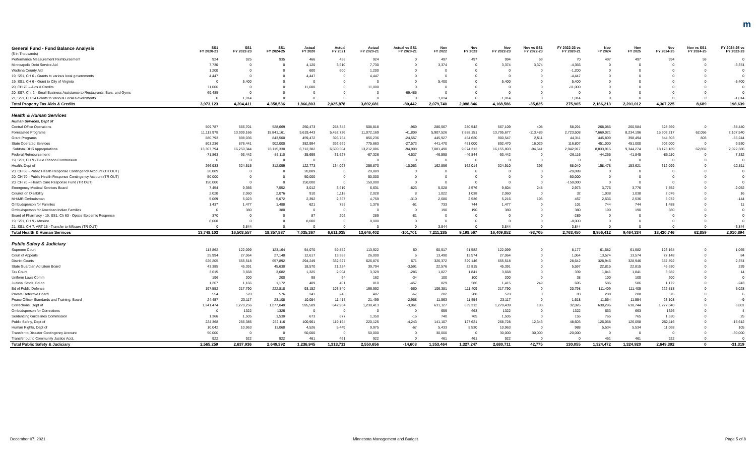m
| General Fund - Fund Balance Analysis ($ in Thousands) | SS1 FY 2020-21 | SS1 FY 2022-23 | SS1 FY 2024-25 | Actual FY 2020 | Actual FY 2021 | Actual FY 2020-21 | Actual vs SS1 FY 2020-21 | Nov FY 2022 | Nov FY 2023 | Nov FY 2022-23 | Nov vs SS1 FY 2022-23 | FY 2022-23 vs FY 2020-21 | Nov FY 2024 | Nov FY 2025 | Nov FY 2024-25 | Nov vs SS1 FY 2024-25 | FY 2024-25 vs FY 2022-23 |
| --- | --- | --- | --- | --- | --- | --- | --- | --- | --- | --- | --- | --- | --- | --- | --- | --- | --- |
| Performance Measurement Reimbursement | 924 | 925 | 935 | 466 | 458 | 924 | 0 | 497 | 497 | 994 | 69 | 70 | 497 | 497 | 994 | 59 | 0 |
| Minneapolis Debt Service Aid | 7,730 | 0 | 0 | 4,120 | 3,610 | 7,730 | 0 | 3,374 | 0 | 3,374 | 3,374 | -4,356 | 0 | 0 | 0 | 0 | -3,374 |
| Wadena County Aid | 1,200 | 0 | 0 | 600 | 600 | 1,200 | 0 | 0 | 0 | 0 | 0 | -1,200 | 0 | 0 | 0 | 0 | 0 |
| 19, SS1, CH 6 - Grants to various local governments | 4,447 | 0 | 0 | 4,447 | 0 | 4,447 | 0 | 0 | 0 | 0 | 0 | -4,447 | 0 | 0 | 0 | 0 | 0 |
| 19, SS1, CH 6 - Grant to City of Virginia | 0 | 5,400 | 0 | 0 | 0 | 0 | 0 | 5,400 | 0 | 5,400 | 0 | 5,400 | 0 | 0 | 0 | 0 | -5,400 |
| 20, CH 70 – Aids & Credits | 11,000 | 0 | 0 | 11,000 | 0 | 11,000 | 0 | 0 | 0 | 0 | 0 | -11,000 | 0 | 0 | 0 | 0 | 0 |
| 20, SS7, Ch. 2 - Small Business Assistance to Restaurants, Bars, and Gyms | 69,485 | 0 | 0 | 0 | 0 | 0 | -69,485 | 0 | 0 | 0 | 0 | 0 | 0 | 0 | 0 | 0 | 0 |
| 21, SS1, CH 14 Grants to Various Local Governments | 0 | 1,014 | 0 | 0 | 0 | 0 | 0 | 1,014 | 0 | 1,014 | 0 | 1,014 | 0 | 0 | 0 | 0 | -1,014 |
| Total Property Tax Aids & Credits | 3,973,123 | 4,204,411 | 4,358,536 | 1,866,803 | 2,025,878 | 3,892,681 | -80,442 | 2,079,740 | 2,088,846 | 4,168,586 | -35,825 | 275,905 | 2,166,213 | 2,201,012 | 4,367,225 | 8,689 | 198,639 |
| Health & Human Services | | | | | | | | | | | | | | | | | |
| Human Services, Dept of | | | | | | | | | | | | | | | | | |
| Central Office Operations | 509,787 | 566,701 | 528,669 | 250,473 | 258,345 | 508,818 | -969 | 286,567 | 280,542 | 567,109 | 408 | 58,291 | 268,085 | 260,584 | 528,669 | 0 | -38,440 |
| Forecasted Programs | 11,113,978 | 13,909,166 | 15,841,161 | 5,619,443 | 5,452,726 | 11,072,169 | -41,809 | 5,907,526 | 7,888,151 | 13,795,677 | -113,489 | 2,723,508 | 7,669,021 | 8,234,196 | 15,903,217 | 62,056 | 2,107,540 |
| Grant Programs | 880,793 | 898,036 | 843,500 | 459,472 | 396,764 | 856,236 | -24,557 | 445,927 | 454,620 | 900,547 | 2,511 | 44,311 | 445,809 | 398,494 | 844,303 | 803 | -56,244 |
| State Operated Services | 803,236 | 876,441 | 902,000 | 382,994 | 392,669 | 775,663 | -27,573 | 441,470 | 451,000 | 892,470 | 16,029 | 116,807 | 451,000 | 451,000 | 902,000 | 0 | 9,530 |
| Subtotal DHS Appropriations | 13,307,794 | 16,250,344 | 18,115,330 | 6,712,382 | 6,500,504 | 13,212,886 | -94,908 | 7,081,490 | 9,074,313 | 16,155,803 | -94,541 | 2,942,917 | 8,833,915 | 9,344,274 | 18,178,189 | 62,859 | 2,022,386 |
| Federal Reimbursement | -71,863 | -93,442 | -86,110 | -35,699 | -31,627 | -67,326 | 4,537 | -46,598 | -46,844 | -93,442 | 0 | -26,116 | -44,265 | -41,845 | -86,110 | 0 | 7,332 |
| 19, SS1, CH 9 - Blue Ribbon Commission | 0 | 0 | 0 | 0 | 0 | 0 | 0 | 0 | 0 | 0 | 0 | 0 | 0 | 0 | 0 | 0 | 0 |
| Health, Dept of | 266,933 | 324,515 | 312,099 | 122,773 | 134,097 | 256,870 | -10,063 | 162,896 | 162,014 | 324,910 | 395 | 68,040 | 158,478 | 153,621 | 312,099 | 0 | -12,811 |
| 20, CH 66 - Public Health Response Contingency Account (TR OUT) | 20,889 | 0 | 0 | 20,889 | 0 | 20,889 | 0 | 0 | 0 | 0 | 0 | -20,889 | 0 | 0 | 0 | 0 | 0 |
| 20, CH 70 - Public Health Response Contingency Account (TR OUT) | 50,000 | 0 | 0 | 50,000 | 0 | 50,000 | 0 | 0 | 0 | 0 | 0 | -50,000 | 0 | 0 | 0 | 0 | 0 |
| 20, CH 70 – Health Care Response Fund (TR OUT) | 150,000 | 0 | 0 | 150,000 | 0 | 150,000 | 0 | 0 | 0 | 0 | 0 | -150,000 | 0 | 0 | 0 | 0 | 0 |
| Emergency Medical Services Board | 7,454 | 9,356 | 7,552 | 3,012 | 3,619 | 6,631 | -823 | 5,028 | 4,576 | 9,604 | 248 | 2,973 | 3,776 | 3,776 | 7,552 | 0 | -2,052 |
| Council on Disability | 2,020 | 2,060 | 2,076 | 910 | 1,118 | 2,028 | 8 | 1,022 | 1,038 | 2,060 | 0 | 32 | 1,038 | 1,038 | 2,076 | 0 | 16 |
| MH/MR Ombudsman | 5,069 | 5,023 | 5,072 | 2,392 | 2,367 | 4,759 | -310 | 2,680 | 2,536 | 5,216 | 193 | 457 | 2,536 | 2,536 | 5,072 | 0 | -144 |
| Ombudsperson for Families | 1,437 | 1,477 | 1,488 | 621 | 755 | 1,376 | -61 | 733 | 744 | 1,477 | 0 | 101 | 744 | 744 | 1,488 | 0 | 11 |
| Ombudsperson for American Indian Families | 0 | 380 | 380 | 0 | 0 | 0 | 0 | 190 | 190 | 380 | 0 | 380 | 190 | 190 | 380 | 0 | 0 |
| Board of Pharmacy - 19, SS1, Ch 63 - Opiate Epidemic Response | 370 | 0 | 0 | 87 | 202 | 289 | -81 | 0 | 0 | 0 | 0 | -289 | 0 | 0 | 0 | 0 | 0 |
| 19, SS1, CH 9 - Mnsure | 8,000 | 0 | 0 | 8,000 | 0 | 8,000 | 0 | 0 | 0 | 0 | 0 | -8,000 | 0 | 0 | 0 | 0 | 0 |
| 21, SS1, CH 7, ART 15 - Transfer to MNsure (TR OUT) | 0 | 3,844 | 0 | 0 | 0 | 0 | 0 | 3,844 | 0 | 3,844 | 0 | 3,844 | 0 | 0 | 0 | 0 | -3,844 |
| Total Health & Human Services | 13,748,103 | 16,503,557 | 18,357,887 | 7,035,367 | 6,611,035 | 13,646,402 | -101,701 | 7,211,285 | 9,198,567 | 16,409,852 | -93,705 | 2,763,450 | 8,956,412 | 9,464,334 | 18,420,746 | 62,859 | 2,010,894 |
| Public Safety & Judiciary | | | | | | | | | | | | | | | | | |
| Supreme Court | 113,862 | 122,099 | 123,164 | 54,070 | 59,852 | 113,922 | 60 | 60,517 | 61,582 | 122,099 | 0 | 8,177 | 61,582 | 61,582 | 123,164 | 0 | 1,065 |
| Court of Appeals | 25,994 | 27,064 | 27,148 | 12,617 | 13,383 | 26,000 | 6 | 13,490 | 13,574 | 27,064 | 0 | 1,064 | 13,574 | 13,574 | 27,148 | 0 | 84 |
| District Courts | 626,205 | 655,518 | 657,892 | 294,249 | 332,627 | 626,876 | 671 | 326,372 | 329,146 | 655,518 | 0 | 28,642 | 328,946 | 328,946 | 657,892 | 0 | 2,374 |
| State Guardian Ad Litem Board | 43,385 | 45,391 | 45,630 | 18,570 | 21,224 | 39,794 | -3,591 | 22,576 | 22,815 | 45,391 | 0 | 5,597 | 22,815 | 22,815 | 45,630 | 0 | 239 |
| Tax Court | 3,615 | 3,668 | 3,682 | 1,325 | 2,004 | 3,329 | -286 | 1,827 | 1,841 | 3,668 | 0 | 339 | 1,841 | 1,841 | 3,682 | 0 | 14 |
| Uniform Laws Comm | 196 | 200 | 200 | 98 | 64 | 162 | -34 | 100 | 100 | 200 | 0 | 38 | 100 | 100 | 200 | 0 | 0 |
| Judicial Stnds, Bd on | 1,267 | 1,166 | 1,172 | 409 | 401 | 810 | -457 | 829 | 586 | 1,415 | 249 | 605 | 586 | 586 | 1,172 | 0 | -243 |
| Bd of Public Defense | 197,552 | 217,790 | 222,818 | 93,152 | 103,840 | 196,992 | -560 | 106,381 | 111,409 | 217,790 | 0 | 20,798 | 111,409 | 111,409 | 222,818 | 0 | 5,028 |
| Private Detective Board | 554 | 570 | 576 | 241 | 246 | 487 | -67 | 282 | 288 | 570 | 0 | 83 | 288 | 288 | 576 | 0 | 6 |
| Peace Officer Standards and Training, Board | 24,457 | 23,117 | 23,108 | 10,084 | 11,415 | 21,499 | -2,958 | 11,563 | 11,554 | 23,117 | 0 | 1,618 | 11,554 | 11,554 | 23,108 | 0 | -9 |
| Corrections, Dept of | 1,241,474 | 1,270,256 | 1,277,040 | 595,509 | 642,904 | 1,238,413 | -3,061 | 631,127 | 639,312 | 1,270,439 | 183 | 32,026 | 638,296 | 638,744 | 1,277,040 | 0 | 6,601 |
| Ombudsperson for Corrections | 0 | 1322 | 1326 | 0 | 0 | 0 | 0 | 659 | 663 | 1322 | 0 | 1322 | 663 | 663 | 1326 | 0 | 4 |
| Sentencing Guidelines Commission | 1,366 | 1,505 | 1,530 | 673 | 677 | 1,350 | -16 | 740 | 765 | 1,505 | 0 | 155 | 765 | 765 | 1,530 | 0 | 25 |
| Public Safety, Dept of | 224,368 | 256,385 | 252,116 | 100,961 | 119,164 | 220,125 | -4,243 | 141,107 | 127,621 | 268,728 | 12,343 | 48,603 | 126,058 | 126,058 | 252,116 | 0 | -16,612 |
| Human Rights, Dept of | 10,042 | 10,963 | 11,068 | 4,526 | 5,449 | 9,975 | -67 | 5,433 | 5,530 | 10,963 | 0 | 988 | 5,534 | 5,534 | 11,068 | 0 | 105 |
| Transfer to Disaster Contingency Account | 50,000 | 0 | 0 | 50,000 | 0 | 50,000 | 0 | 30,000 | 0 | 30,000 | 30,000 | -20,000 | 0 | 0 | 0 | 0 | -30,000 |
| Transfer out to Community Justice Acct. | 922 | 922 | 922 | 461 | 461 | 922 | 0 | 461 | 461 | 922 | 0 | 0 | 461 | 461 | 922 | 0 | 0 |
| Total Public Safety & Judiciary | 2,565,259 | 2,637,936 | 2,649,392 | 1,236,945 | 1,313,711 | 2,550,656 | -14,603 | 1,353,464 | 1,327,247 | 2,680,711 | 42,775 | 130,055 | 1,324,472 | 1,324,920 | 2,649,392 | 0 | -31,319 |
December 07, 2021 Minnesota Management and Budget Page 5 of 8